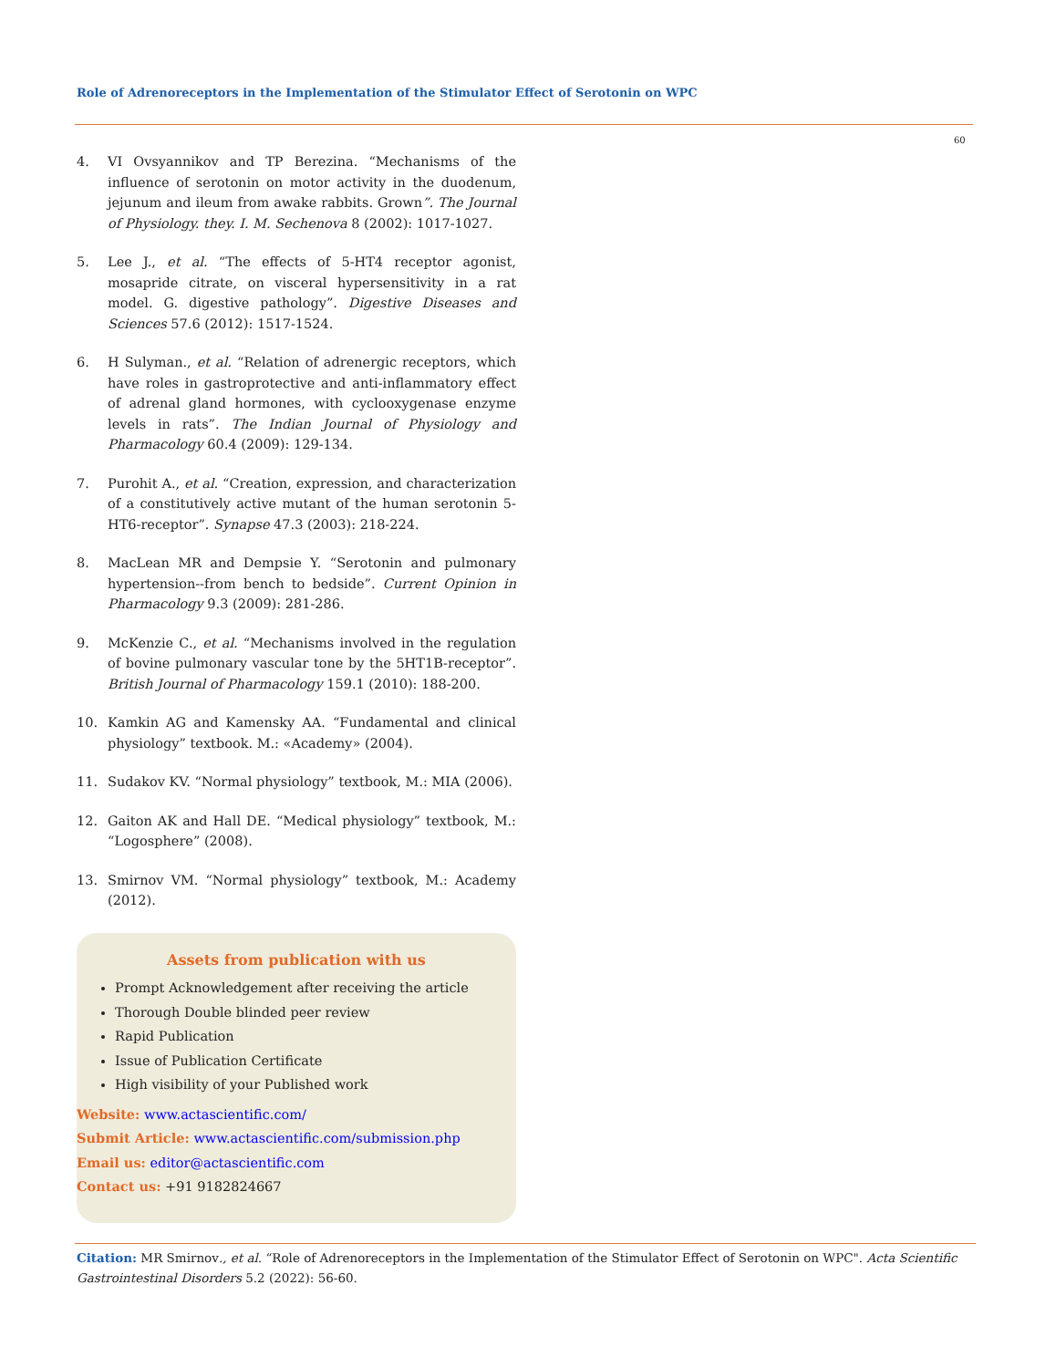Role of Adrenoreceptors in the Implementation of the Stimulator Effect of Serotonin on WPC
60
4. VI Ovsyannikov and TP Berezina. “Mechanisms of the influence of serotonin on motor activity in the duodenum, jejunum and ileum from awake rabbits. Grown”. The Journal of Physiology. they. I. M. Sechenova 8 (2002): 1017-1027.
5. Lee J., et al. “The effects of 5-HT4 receptor agonist, mosapride citrate, on visceral hypersensitivity in a rat model. G. digestive pathology”. Digestive Diseases and Sciences 57.6 (2012): 1517-1524.
6. H Sulyman., et al. “Relation of adrenergic receptors, which have roles in gastroprotective and anti-inflammatory effect of adrenal gland hormones, with cyclooxygenase enzyme levels in rats”. The Indian Journal of Physiology and Pharmacology 60.4 (2009): 129-134.
7. Purohit A., et al. “Creation, expression, and characterization of a constitutively active mutant of the human serotonin 5-HT6-receptor”. Synapse 47.3 (2003): 218-224.
8. MacLean MR and Dempsie Y. “Serotonin and pulmonary hypertension--from bench to bedside”. Current Opinion in Pharmacology 9.3 (2009): 281-286.
9. McKenzie C., et al. “Mechanisms involved in the regulation of bovine pulmonary vascular tone by the 5HT1B-receptor”. British Journal of Pharmacology 159.1 (2010): 188-200.
10. Kamkin AG and Kamensky AA. “Fundamental and clinical physiology” textbook. M.: «Academy» (2004).
11. Sudakov KV. “Normal physiology” textbook, M.: MIA (2006).
12. Gaiton AK and Hall DE. “Medical physiology” textbook, M.: “Logosphere” (2008).
13. Smirnov VM. “Normal physiology” textbook, M.: Academy (2012).
Assets from publication with us
Prompt Acknowledgement after receiving the article
Thorough Double blinded peer review
Rapid Publication
Issue of Publication Certificate
High visibility of your Published work
Website: www.actascientific.com/
Submit Article: www.actascientific.com/submission.php
Email us: editor@actascientific.com
Contact us: +91 9182824667
Citation: MR Smirnov., et al. “Role of Adrenoreceptors in the Implementation of the Stimulator Effect of Serotonin on WPC". Acta Scientific Gastrointestinal Disorders 5.2 (2022): 56-60.